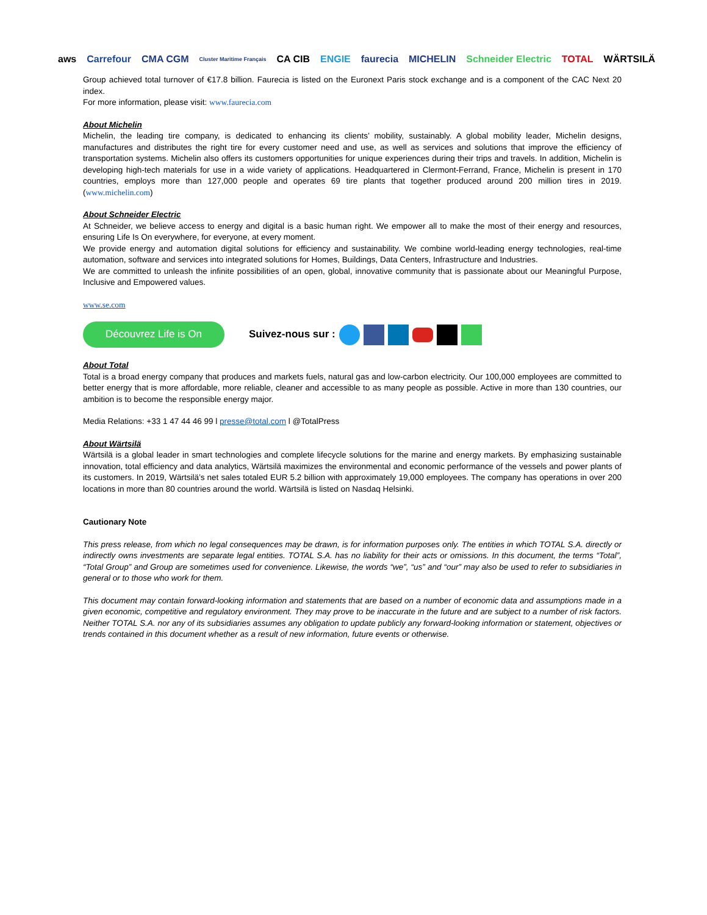aws Carrefour CMA CGM Cluster Maritime Français CA CIB ENGIE faurecia MICHELIN Schneider Electric TOTAL WÄRTSILÄ
Group achieved total turnover of €17.8 billion. Faurecia is listed on the Euronext Paris stock exchange and is a component of the CAC Next 20 index.
For more information, please visit: www.faurecia.com
About Michelin
Michelin, the leading tire company, is dedicated to enhancing its clients’ mobility, sustainably. A global mobility leader, Michelin designs, manufactures and distributes the right tire for every customer need and use, as well as services and solutions that improve the efficiency of transportation systems. Michelin also offers its customers opportunities for unique experiences during their trips and travels. In addition, Michelin is developing high-tech materials for use in a wide variety of applications. Headquartered in Clermont-Ferrand, France, Michelin is present in 170 countries, employs more than 127,000 people and operates 69 tire plants that together produced around 200 million tires in 2019. (www.michelin.com)
About Schneider Electric
At Schneider, we believe access to energy and digital is a basic human right. We empower all to make the most of their energy and resources, ensuring Life Is On everywhere, for everyone, at every moment.
We provide energy and automation digital solutions for efficiency and sustainability. We combine world-leading energy technologies, real-time automation, software and services into integrated solutions for Homes, Buildings, Data Centers, Infrastructure and Industries.
We are committed to unleash the infinite possibilities of an open, global, innovative community that is passionate about our Meaningful Purpose, Inclusive and Empowered values.
www.se.com
Découvrez Life is On
Suivez-nous sur :
About Total
Total is a broad energy company that produces and markets fuels, natural gas and low-carbon electricity. Our 100,000 employees are committed to better energy that is more affordable, more reliable, cleaner and accessible to as many people as possible. Active in more than 130 countries, our ambition is to become the responsible energy major.
Media Relations: +33 1 47 44 46 99 l presse@total.com l @TotalPress
About Wärtsilä
Wärtsilä is a global leader in smart technologies and complete lifecycle solutions for the marine and energy markets. By emphasizing sustainable innovation, total efficiency and data analytics, Wärtsilä maximizes the environmental and economic performance of the vessels and power plants of its customers. In 2019, Wärtsilä’s net sales totaled EUR 5.2 billion with approximately 19,000 employees. The company has operations in over 200 locations in more than 80 countries around the world. Wärtsilä is listed on Nasdaq Helsinki.
Cautionary Note
This press release, from which no legal consequences may be drawn, is for information purposes only. The entities in which TOTAL S.A. directly or indirectly owns investments are separate legal entities. TOTAL S.A. has no liability for their acts or omissions. In this document, the terms “Total”, “Total Group” and Group are sometimes used for convenience. Likewise, the words “we”, “us” and “our” may also be used to refer to subsidiaries in general or to those who work for them.
This document may contain forward-looking information and statements that are based on a number of economic data and assumptions made in a given economic, competitive and regulatory environment. They may prove to be inaccurate in the future and are subject to a number of risk factors. Neither TOTAL S.A. nor any of its subsidiaries assumes any obligation to update publicly any forward-looking information or statement, objectives or trends contained in this document whether as a result of new information, future events or otherwise.